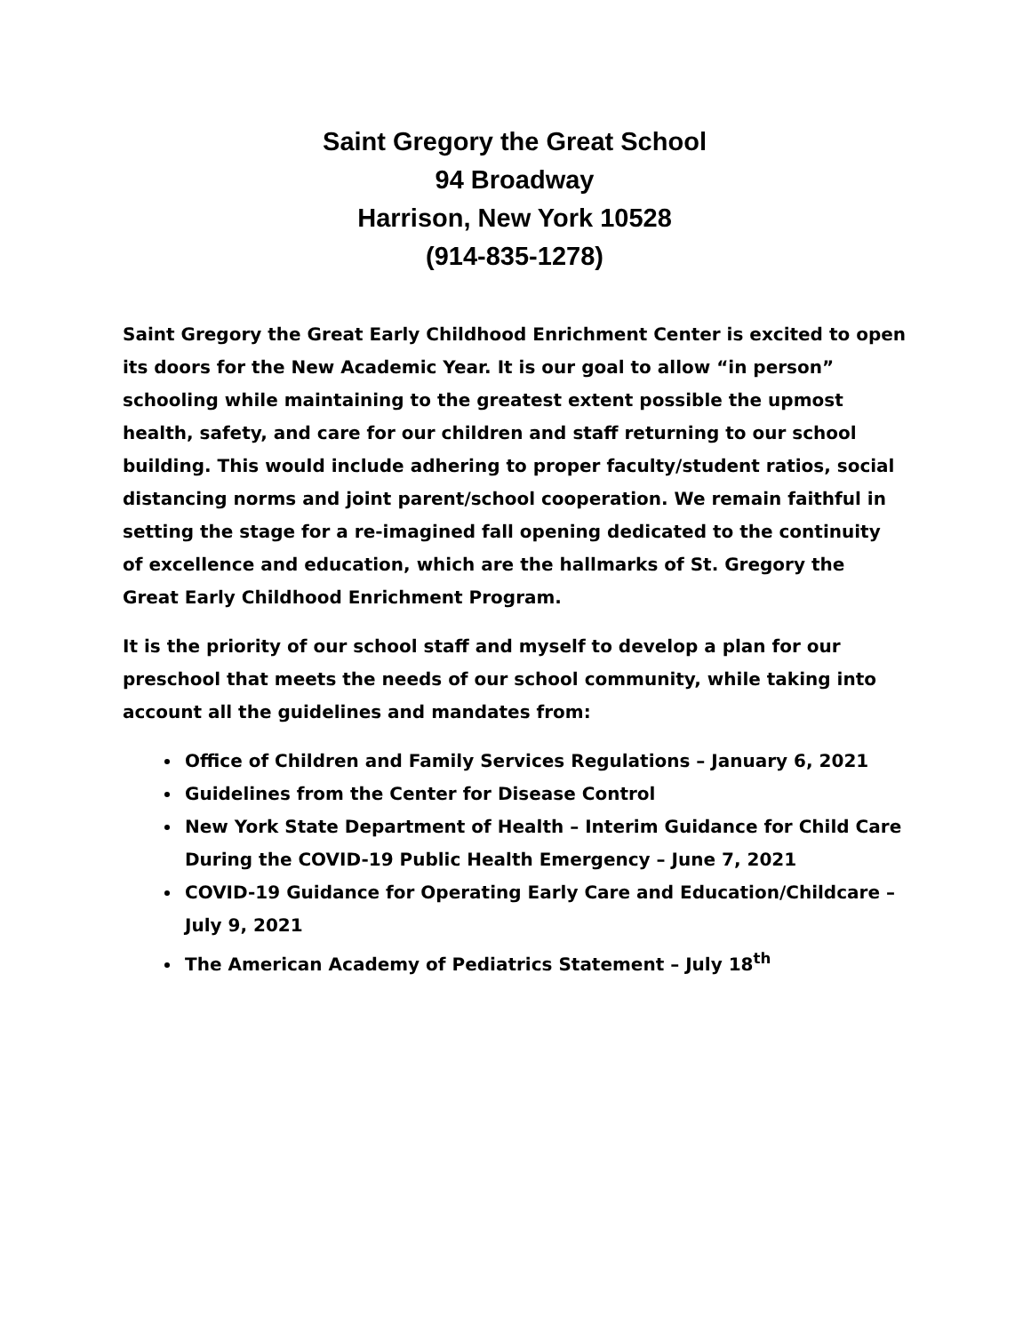Saint Gregory the Great School
94 Broadway
Harrison, New York 10528
(914-835-1278)
Saint Gregory the Great Early Childhood Enrichment Center is excited to open its doors for the New Academic Year. It is our goal to allow “in person” schooling while maintaining to the greatest extent possible the upmost health, safety, and care for our children and staff returning to our school building. This would include adhering to proper faculty/student ratios, social distancing norms and joint parent/school cooperation. We remain faithful in setting the stage for a re-imagined fall opening dedicated to the continuity of excellence and education, which are the hallmarks of St. Gregory the Great Early Childhood Enrichment Program.
It is the priority of our school staff and myself to develop a plan for our preschool that meets the needs of our school community, while taking into account all the guidelines and mandates from:
Office of Children and Family Services Regulations – January 6, 2021
Guidelines from the Center for Disease Control
New York State Department of Health – Interim Guidance for Child Care During the COVID-19 Public Health Emergency – June 7, 2021
COVID-19 Guidance for Operating Early Care and Education/Childcare – July 9, 2021
The American Academy of Pediatrics Statement – July 18<sup>th</sup>